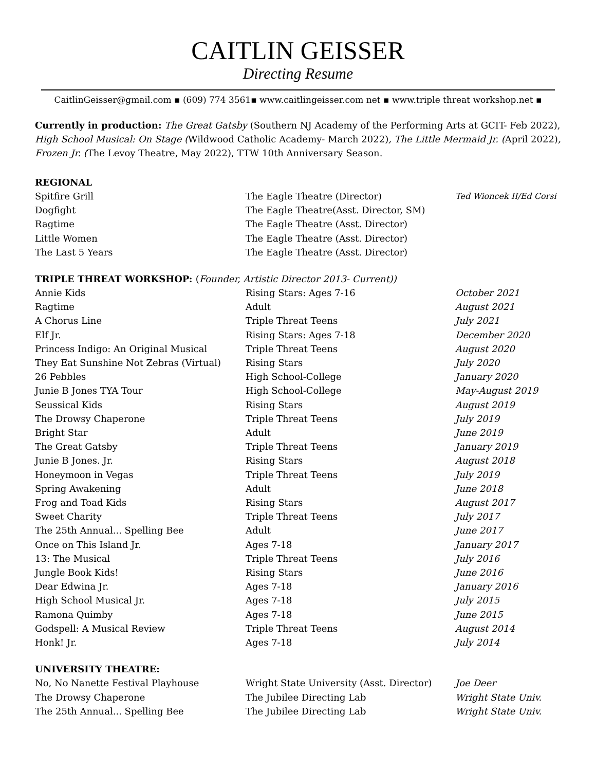CAITLIN GEISSER
Directing Resume
CaitlinGeisser@gmail.com ▪ (609) 774 3561▪ www.caitlingeisser.com net ▪ www.triple threat workshop.net ▪
Currently in production: The Great Gatsby (Southern NJ Academy of the Performing Arts at GCIT- Feb 2022), High School Musical: On Stage (Wildwood Catholic Academy- March 2022), The Little Mermaid Jr. (April 2022), Frozen Jr. (The Levoy Theatre, May 2022), TTW 10th Anniversary Season.
REGIONAL
| Spitfire Grill | The Eagle Theatre (Director) | Ted Wioncek II/Ed Corsi |
| Dogfight | The Eagle Theatre(Asst. Director, SM) | |
| Ragtime | The Eagle Theatre (Asst. Director) | |
| Little Women | The Eagle Theatre (Asst. Director) | |
| The Last 5 Years | The Eagle Theatre (Asst. Director) | |
TRIPLE THREAT WORKSHOP: (Founder, Artistic Director 2013- Current))
| Annie Kids | Rising Stars: Ages 7-16 | October 2021 |
| Ragtime | Adult | August 2021 |
| A Chorus Line | Triple Threat Teens | July 2021 |
| Elf Jr. | Rising Stars: Ages 7-18 | December 2020 |
| Princess Indigo: An Original Musical | Triple Threat Teens | August 2020 |
| They Eat Sunshine Not Zebras (Virtual) | Rising Stars | July 2020 |
| 26 Pebbles | High School-College | January 2020 |
| Junie B Jones TYA Tour | High School-College | May-August 2019 |
| Seussical Kids | Rising Stars | August 2019 |
| The Drowsy Chaperone | Triple Threat Teens | July 2019 |
| Bright Star | Adult | June 2019 |
| The Great Gatsby | Triple Threat Teens | January 2019 |
| Junie B Jones. Jr. | Rising Stars | August 2018 |
| Honeymoon in Vegas | Triple Threat Teens | July 2019 |
| Spring Awakening | Adult | June 2018 |
| Frog and Toad Kids | Rising Stars | August 2017 |
| Sweet Charity | Triple Threat Teens | July 2017 |
| The 25th Annual... Spelling Bee | Adult | June 2017 |
| Once on This Island Jr. | Ages 7-18 | January 2017 |
| 13: The Musical | Triple Threat Teens | July 2016 |
| Jungle Book Kids! | Rising Stars | June 2016 |
| Dear Edwina Jr. | Ages 7-18 | January 2016 |
| High School Musical Jr. | Ages 7-18 | July 2015 |
| Ramona Quimby | Ages 7-18 | June 2015 |
| Godspell: A Musical Review | Triple Threat Teens | August 2014 |
| Honk! Jr. | Ages 7-18 | July 2014 |
UNIVERSITY THEATRE:
| No, No Nanette Festival Playhouse | Wright State University (Asst. Director) | Joe Deer |
| The Drowsy Chaperone | The Jubilee Directing Lab | Wright State Univ. |
| The 25th Annual... Spelling Bee | The Jubilee Directing Lab | Wright State Univ. |